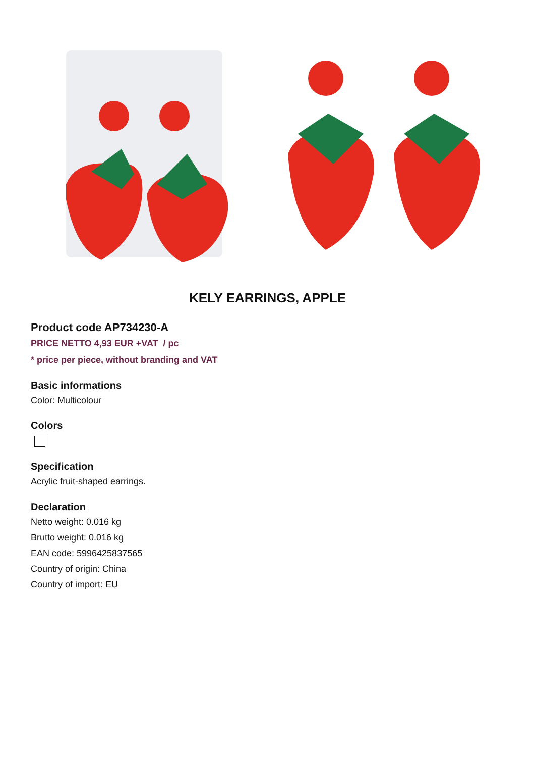KELY EARRINGS, APPLE
Product code AP734230-A
PRICE NETTO 4,93 EUR +VAT / pc
* price per piece, without branding and VAT
Basic informations
Color: Multicolour
Colors
Specification
Acrylic fruit-shaped earrings.
Declaration
Netto weight: 0.016 kg
Brutto weight: 0.016 kg
EAN code: 5996425837565
Country of origin: China
Country of import: EU